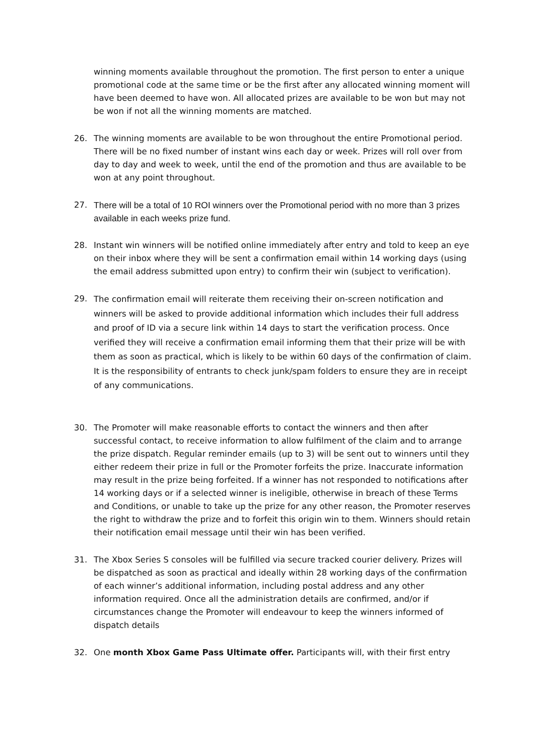winning moments available throughout the promotion. The first person to enter a unique promotional code at the same time or be the first after any allocated winning moment will have been deemed to have won. All allocated prizes are available to be won but may not be won if not all the winning moments are matched.
26. The winning moments are available to be won throughout the entire Promotional period. There will be no fixed number of instant wins each day or week. Prizes will roll over from day to day and week to week, until the end of the promotion and thus are available to be won at any point throughout.
27. There will be a total of 10 ROI winners over the Promotional period with no more than 3 prizes available in each weeks prize fund.
28. Instant win winners will be notified online immediately after entry and told to keep an eye on their inbox where they will be sent a confirmation email within 14 working days (using the email address submitted upon entry) to confirm their win (subject to verification).
29.
The confirmation email will reiterate them receiving their on-screen notification and winners will be asked to provide additional information which includes their full address and proof of ID via a secure link within 14 days to start the verification process. Once verified they will receive a confirmation email informing them that their prize will be with them as soon as practical, which is likely to be within 60 days of the confirmation of claim. It is the responsibility of entrants to check junk/spam folders to ensure they are in receipt of any communications.
30. The Promoter will make reasonable efforts to contact the winners and then after successful contact, to receive information to allow fulfilment of the claim and to arrange the prize dispatch. Regular reminder emails (up to 3) will be sent out to winners until they either redeem their prize in full or the Promoter forfeits the prize. Inaccurate information may result in the prize being forfeited. If a winner has not responded to notifications after 14 working days or if a selected winner is ineligible, otherwise in breach of these Terms and Conditions, or unable to take up the prize for any other reason, the Promoter reserves the right to withdraw the prize and to forfeit this origin win to them. Winners should retain their notification email message until their win has been verified.
31. The Xbox Series S consoles will be fulfilled via secure tracked courier delivery. Prizes will be dispatched as soon as practical and ideally within 28 working days of the confirmation of each winner’s additional information, including postal address and any other information required. Once all the administration details are confirmed, and/or if circumstances change the Promoter will endeavour to keep the winners informed of dispatch details
32. One month Xbox Game Pass Ultimate offer. Participants will, with their first entry